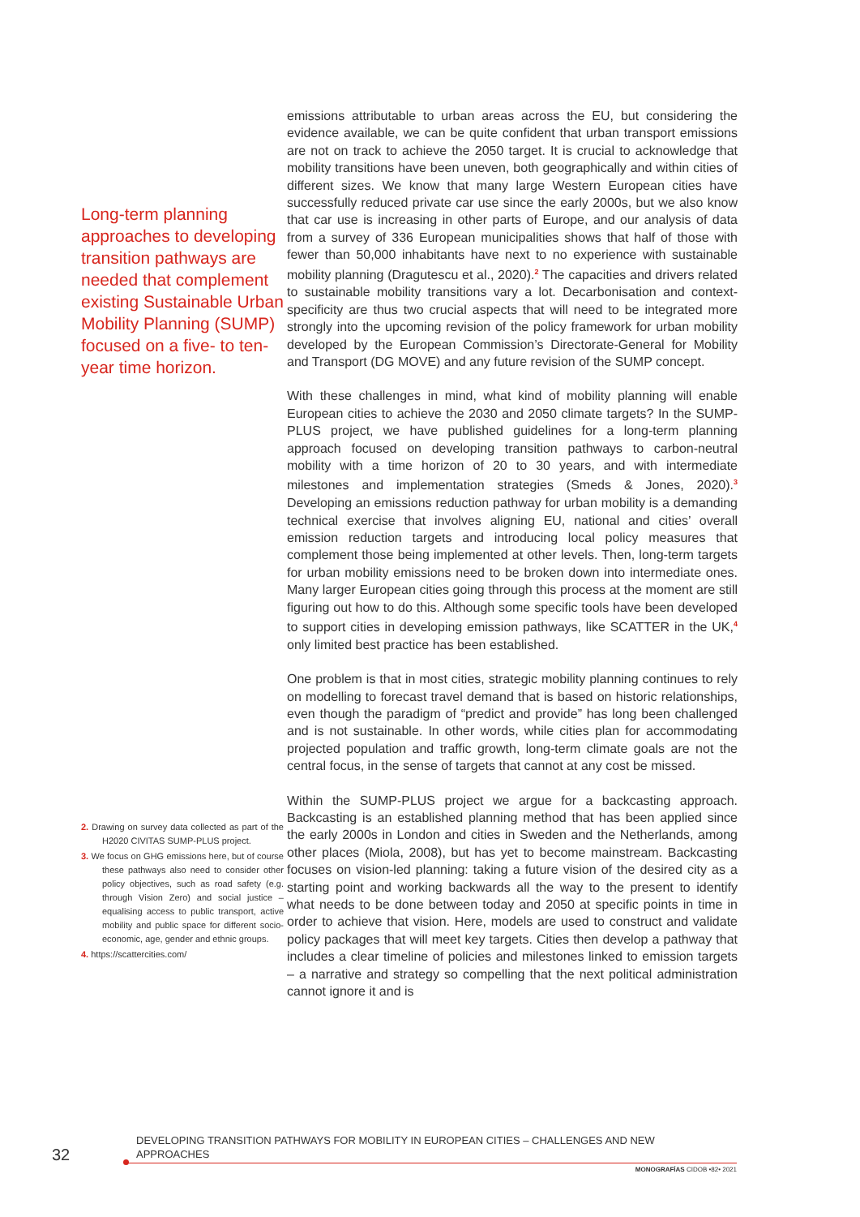Long-term planning approaches to developing transition pathways are needed that complement existing Sustainable Urban Mobility Planning (SUMP) focused on a five- to ten-year time horizon.
2. Drawing on survey data collected as part of the H2020 CIVITAS SUMP-PLUS project.
3. We focus on GHG emissions here, but of course these pathways also need to consider other policy objectives, such as road safety (e.g. through Vision Zero) and social justice – equalising access to public transport, active mobility and public space for different socio-economic, age, gender and ethnic groups.
4. https://scattercities.com/
emissions attributable to urban areas across the EU, but considering the evidence available, we can be quite confident that urban transport emissions are not on track to achieve the 2050 target. It is crucial to acknowledge that mobility transitions have been uneven, both geographically and within cities of different sizes. We know that many large Western European cities have successfully reduced private car use since the early 2000s, but we also know that car use is increasing in other parts of Europe, and our analysis of data from a survey of 336 European municipalities shows that half of those with fewer than 50,000 inhabitants have next to no experience with sustainable mobility planning (Dragutescu et al., 2020).<sup>2</sup> The capacities and drivers related to sustainable mobility transitions vary a lot. Decarbonisation and context-specificity are thus two crucial aspects that will need to be integrated more strongly into the upcoming revision of the policy framework for urban mobility developed by the European Commission’s Directorate-General for Mobility and Transport (DG MOVE) and any future revision of the SUMP concept.
With these challenges in mind, what kind of mobility planning will enable European cities to achieve the 2030 and 2050 climate targets? In the SUMP-PLUS project, we have published guidelines for a long-term planning approach focused on developing transition pathways to carbon-neutral mobility with a time horizon of 20 to 30 years, and with intermediate milestones and implementation strategies (Smeds & Jones, 2020).<sup>3</sup> Developing an emissions reduction pathway for urban mobility is a demanding technical exercise that involves aligning EU, national and cities’ overall emission reduction targets and introducing local policy measures that complement those being implemented at other levels. Then, long-term targets for urban mobility emissions need to be broken down into intermediate ones. Many larger European cities going through this process at the moment are still figuring out how to do this. Although some specific tools have been developed to support cities in developing emission pathways, like SCATTER in the UK,<sup>4</sup> only limited best practice has been established.
One problem is that in most cities, strategic mobility planning continues to rely on modelling to forecast travel demand that is based on historic relationships, even though the paradigm of “predict and provide” has long been challenged and is not sustainable. In other words, while cities plan for accommodating projected population and traffic growth, long-term climate goals are not the central focus, in the sense of targets that cannot at any cost be missed.
Within the SUMP-PLUS project we argue for a backcasting approach. Backcasting is an established planning method that has been applied since the early 2000s in London and cities in Sweden and the Netherlands, among other places (Miola, 2008), but has yet to become mainstream. Backcasting focuses on vision-led planning: taking a future vision of the desired city as a starting point and working backwards all the way to the present to identify what needs to be done between today and 2050 at specific points in time in order to achieve that vision. Here, models are used to construct and validate policy packages that will meet key targets. Cities then develop a pathway that includes a clear timeline of policies and milestones linked to emission targets – a narrative and strategy so compelling that the next political administration cannot ignore it and is
32
DEVELOPING TRANSITION PATHWAYS FOR MOBILITY IN EUROPEAN CITIES – CHALLENGES AND NEW APPROACHES
MONOGRAFÍAS CIDOB •82• 2021